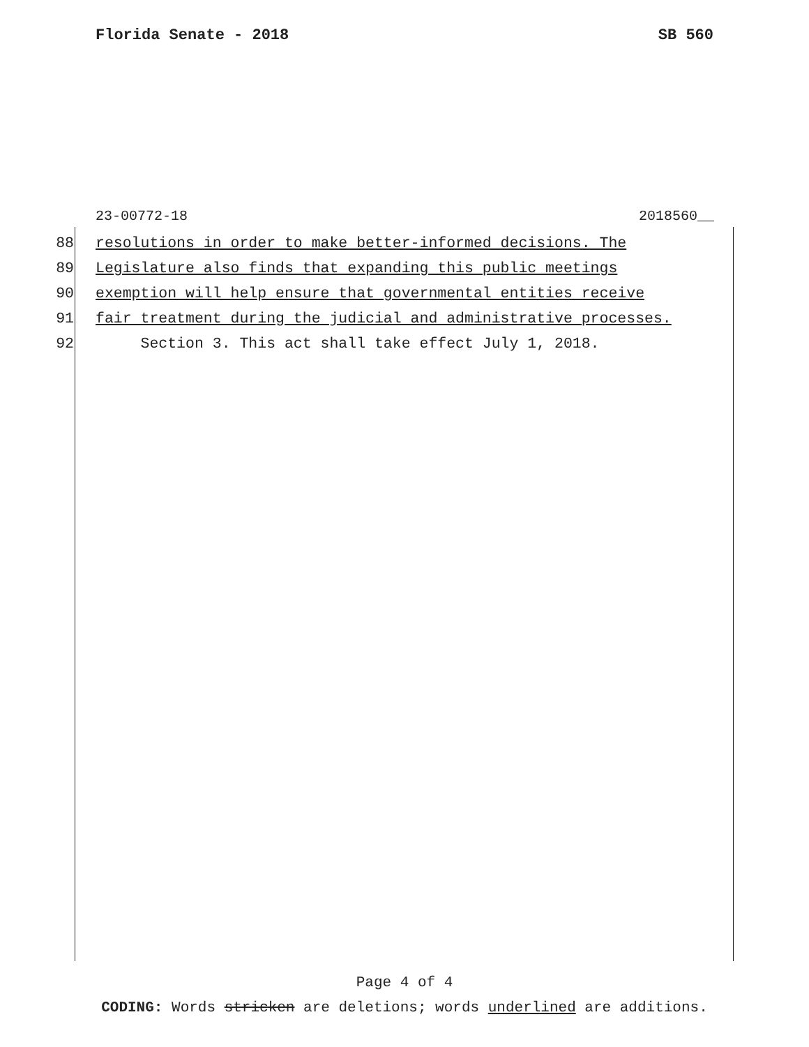Florida Senate - 2018 SB 560
23-00772-18 2018560__
88 resolutions in order to make better-informed decisions. The
89 Legislature also finds that expanding this public meetings
90 exemption will help ensure that governmental entities receive
91 fair treatment during the judicial and administrative processes.
92 Section 3. This act shall take effect July 1, 2018.
Page 4 of 4
CODING: Words stricken are deletions; words underlined are additions.